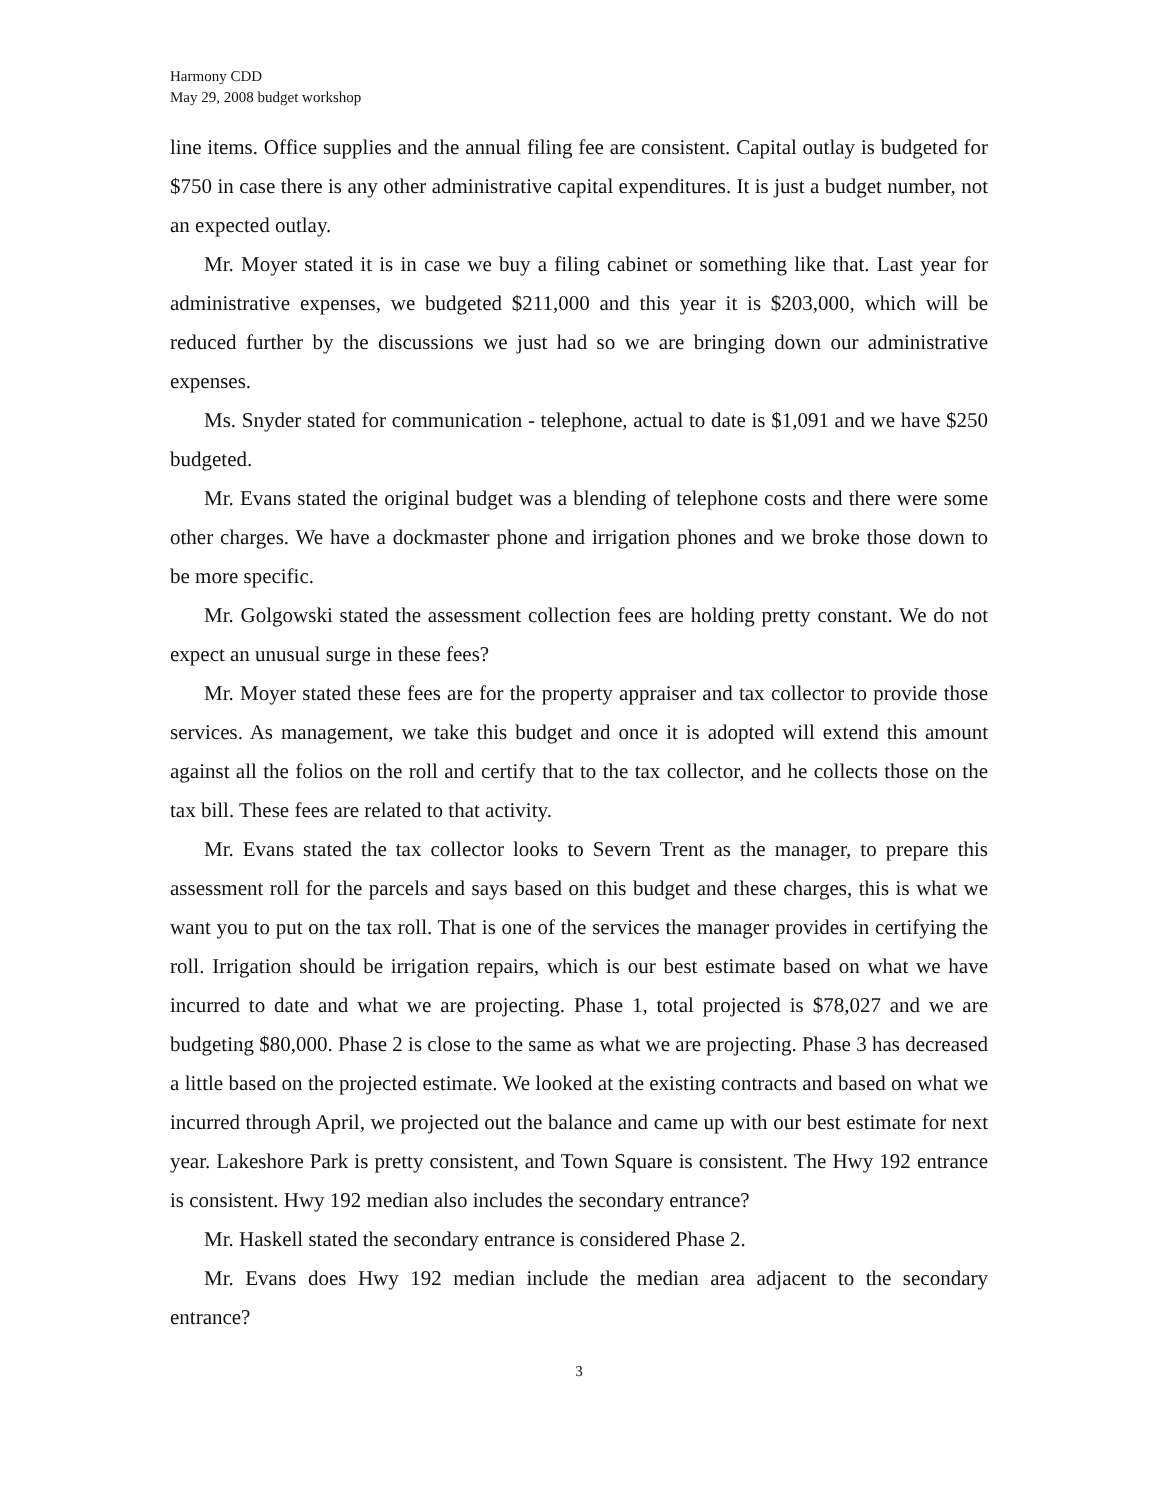Harmony CDD
May 29, 2008 budget workshop
line items. Office supplies and the annual filing fee are consistent. Capital outlay is budgeted for $750 in case there is any other administrative capital expenditures. It is just a budget number, not an expected outlay.
Mr. Moyer stated it is in case we buy a filing cabinet or something like that. Last year for administrative expenses, we budgeted $211,000 and this year it is $203,000, which will be reduced further by the discussions we just had so we are bringing down our administrative expenses.
Ms. Snyder stated for communication - telephone, actual to date is $1,091 and we have $250 budgeted.
Mr. Evans stated the original budget was a blending of telephone costs and there were some other charges. We have a dockmaster phone and irrigation phones and we broke those down to be more specific.
Mr. Golgowski stated the assessment collection fees are holding pretty constant. We do not expect an unusual surge in these fees?
Mr. Moyer stated these fees are for the property appraiser and tax collector to provide those services. As management, we take this budget and once it is adopted will extend this amount against all the folios on the roll and certify that to the tax collector, and he collects those on the tax bill. These fees are related to that activity.
Mr. Evans stated the tax collector looks to Severn Trent as the manager, to prepare this assessment roll for the parcels and says based on this budget and these charges, this is what we want you to put on the tax roll. That is one of the services the manager provides in certifying the roll. Irrigation should be irrigation repairs, which is our best estimate based on what we have incurred to date and what we are projecting. Phase 1, total projected is $78,027 and we are budgeting $80,000. Phase 2 is close to the same as what we are projecting. Phase 3 has decreased a little based on the projected estimate. We looked at the existing contracts and based on what we incurred through April, we projected out the balance and came up with our best estimate for next year. Lakeshore Park is pretty consistent, and Town Square is consistent. The Hwy 192 entrance is consistent. Hwy 192 median also includes the secondary entrance?
Mr. Haskell stated the secondary entrance is considered Phase 2.
Mr. Evans does Hwy 192 median include the median area adjacent to the secondary entrance?
3